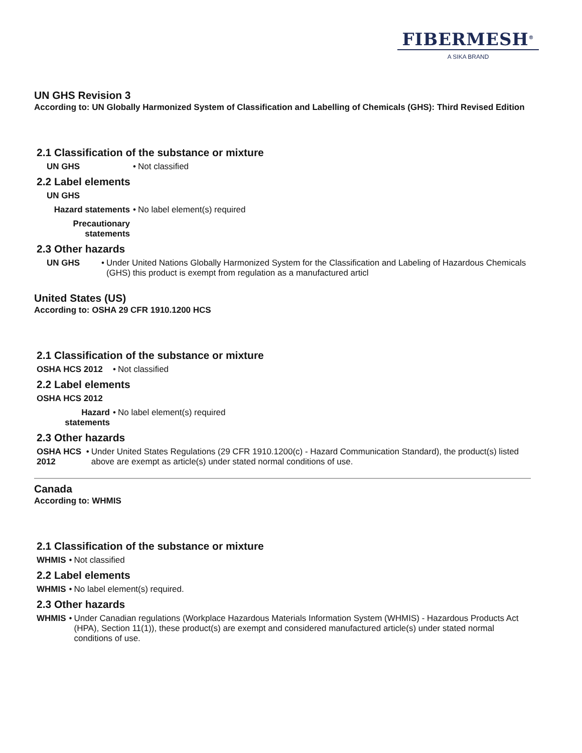FIBERMESH<sup>®</sup>
A SIKA BRAND
UN GHS Revision 3
According to: UN Globally Harmonized System of Classification and Labelling of Chemicals (GHS): Third Revised Edition
2.1 Classification of the substance or mixture
UN GHS • Not classified
2.2 Label elements
UN GHS
Hazard statements • No label element(s) required
Precautionary statements
2.3 Other hazards
UN GHS • Under United Nations Globally Harmonized System for the Classification and Labeling of Hazardous Chemicals (GHS) this product is exempt from regulation as a manufactured articl
United States (US)
According to: OSHA 29 CFR 1910.1200 HCS
2.1 Classification of the substance or mixture
OSHA HCS 2012 • Not classified
2.2 Label elements
OSHA HCS 2012
Hazard statements
• No label element(s) required
2.3 Other hazards
OSHA HCS 2012 • Under United States Regulations (29 CFR 1910.1200(c) - Hazard Communication Standard), the product(s) listed above are exempt as article(s) under stated normal conditions of use.
Canada
According to: WHMIS
2.1 Classification of the substance or mixture
WHMIS • Not classified
2.2 Label elements
WHMIS • No label element(s) required.
2.3 Other hazards
WHMIS • Under Canadian regulations (Workplace Hazardous Materials Information System (WHMIS) - Hazardous Products Act (HPA), Section 11(1)), these product(s) are exempt and considered manufactured article(s) under stated normal conditions of use.